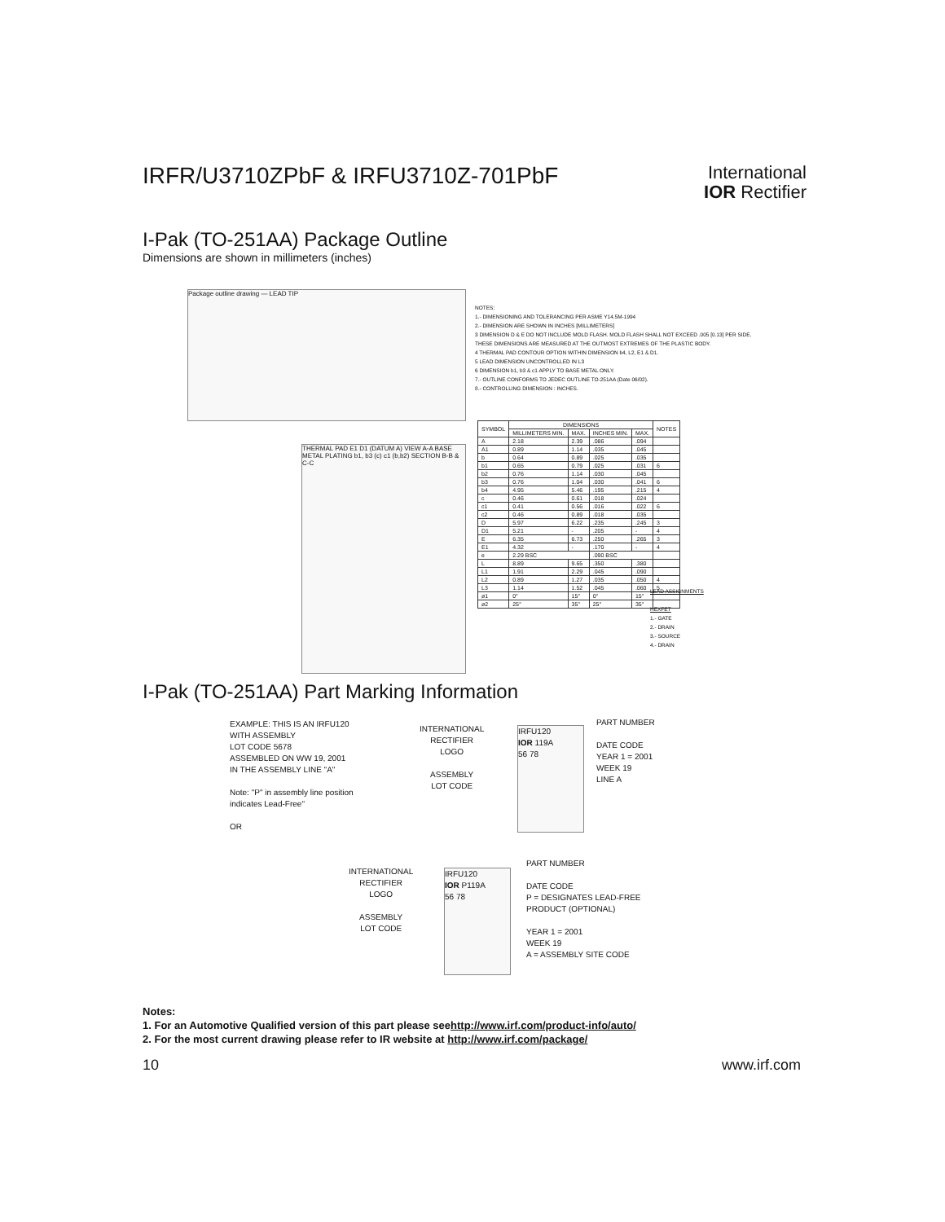IRFR/U3710ZPbF & IRFU3710Z-701PbF
International
IOR Rectifier
I-Pak (TO-251AA) Package Outline
Dimensions are shown in millimeters (inches)
Package outline drawing — LEAD TIP
THERMAL PAD E1 D1 (DATUM A) VIEW A-A BASE METAL PLATING b1, b3 (c) c1 (b,b2) SECTION B-B & C-C
NOTES:
1.- DIMENSIONING AND TOLERANCING PER ASME Y14.5M-1994
2.- DIMENSION ARE SHOWN IN INCHES [MILLIMETERS]
3 DIMENSION D & E DO NOT INCLUDE MOLD FLASH. MOLD FLASH SHALL NOT EXCEED .005 [0.13] PER SIDE. THESE DIMENSIONS ARE MEASURED AT THE OUTMOST EXTREMES OF THE PLASTIC BODY.
4 THERMAL PAD CONTOUR OPTION WITHIN DIMENSION b4, L2, E1 & D1.
5 LEAD DIMENSION UNCONTROLLED IN L3
6 DIMENSION b1, b3 & c1 APPLY TO BASE METAL ONLY.
7.- OUTLINE CONFORMS TO JEDEC OUTLINE TO-251AA (Date 06/02).
8.- CONTROLLING DIMENSION : INCHES.
| SYMBOL | DIMENSIONS | | | | NOTES |
| --- | --- | --- | --- | --- | --- |
| | MILLIMETERS MIN. | MAX. | INCHES MIN. | MAX. | |
| A | 2.18 | 2.39 | .086 | .094 | |
| A1 | 0.89 | 1.14 | .035 | .045 | |
| b | 0.64 | 0.89 | .025 | .035 | |
| b1 | 0.65 | 0.79 | .025 | .031 | 6 |
| b2 | 0.76 | 1.14 | .030 | .045 | |
| b3 | 0.76 | 1.04 | .030 | .041 | 6 |
| b4 | 4.95 | 5.46 | .195 | .215 | 4 |
| c | 0.46 | 0.61 | .018 | .024 | |
| c1 | 0.41 | 0.56 | .016 | .022 | 6 |
| c2 | 0.46 | 0.89 | .018 | .035 | |
| D | 5.97 | 6.22 | .235 | .245 | 3 |
| D1 | 5.21 | - | .205 | - | 4 |
| E | 6.35 | 6.73 | .250 | .265 | 3 |
| E1 | 4.32 | - | .170 | - | 4 |
| e | 2.29 BSC | | .090 BSC | | |
| L | 8.89 | 9.65 | .350 | .380 | |
| L1 | 1.91 | 2.29 | .045 | .090 | |
| L2 | 0.89 | 1.27 | .035 | .050 | 4 |
| L3 | 1.14 | 1.52 | .045 | .060 | 5 |
| ø1 | 0° | 15° | 0° | 15° | |
| ø2 | 25° | 35° | 25° | 35° | |
LEAD ASSIGNMENTS
HEXFET
1.- GATE
2.- DRAIN
3.- SOURCE
4.- DRAIN
I-Pak (TO-251AA) Part Marking Information
EXAMPLE: THIS IS AN IRFU120
WITH ASSEMBLY
LOT CODE 5678
ASSEMBLED ON WW 19, 2001
IN THE ASSEMBLY LINE "A"
Note: "P" in assembly line position
indicates Lead-Free"
OR
INTERNATIONAL
RECTIFIER
LOGO
ASSEMBLY
LOT CODE
IRFU120
IOR 119A
56 78
PART NUMBER
DATE CODE
YEAR 1 = 2001
WEEK 19
LINE A
INTERNATIONAL
RECTIFIER
LOGO
ASSEMBLY
LOT CODE
IRFU120
IOR P119A
56 78
PART NUMBER
DATE CODE
P = DESIGNATES LEAD-FREE
PRODUCT (OPTIONAL)
YEAR 1 = 2001
WEEK 19
A = ASSEMBLY SITE CODE
Notes:
1. For an Automotive Qualified version of this part please seehttp://www.irf.com/product-info/auto/
2. For the most current drawing please refer to IR website at http://www.irf.com/package/
10 www.irf.com